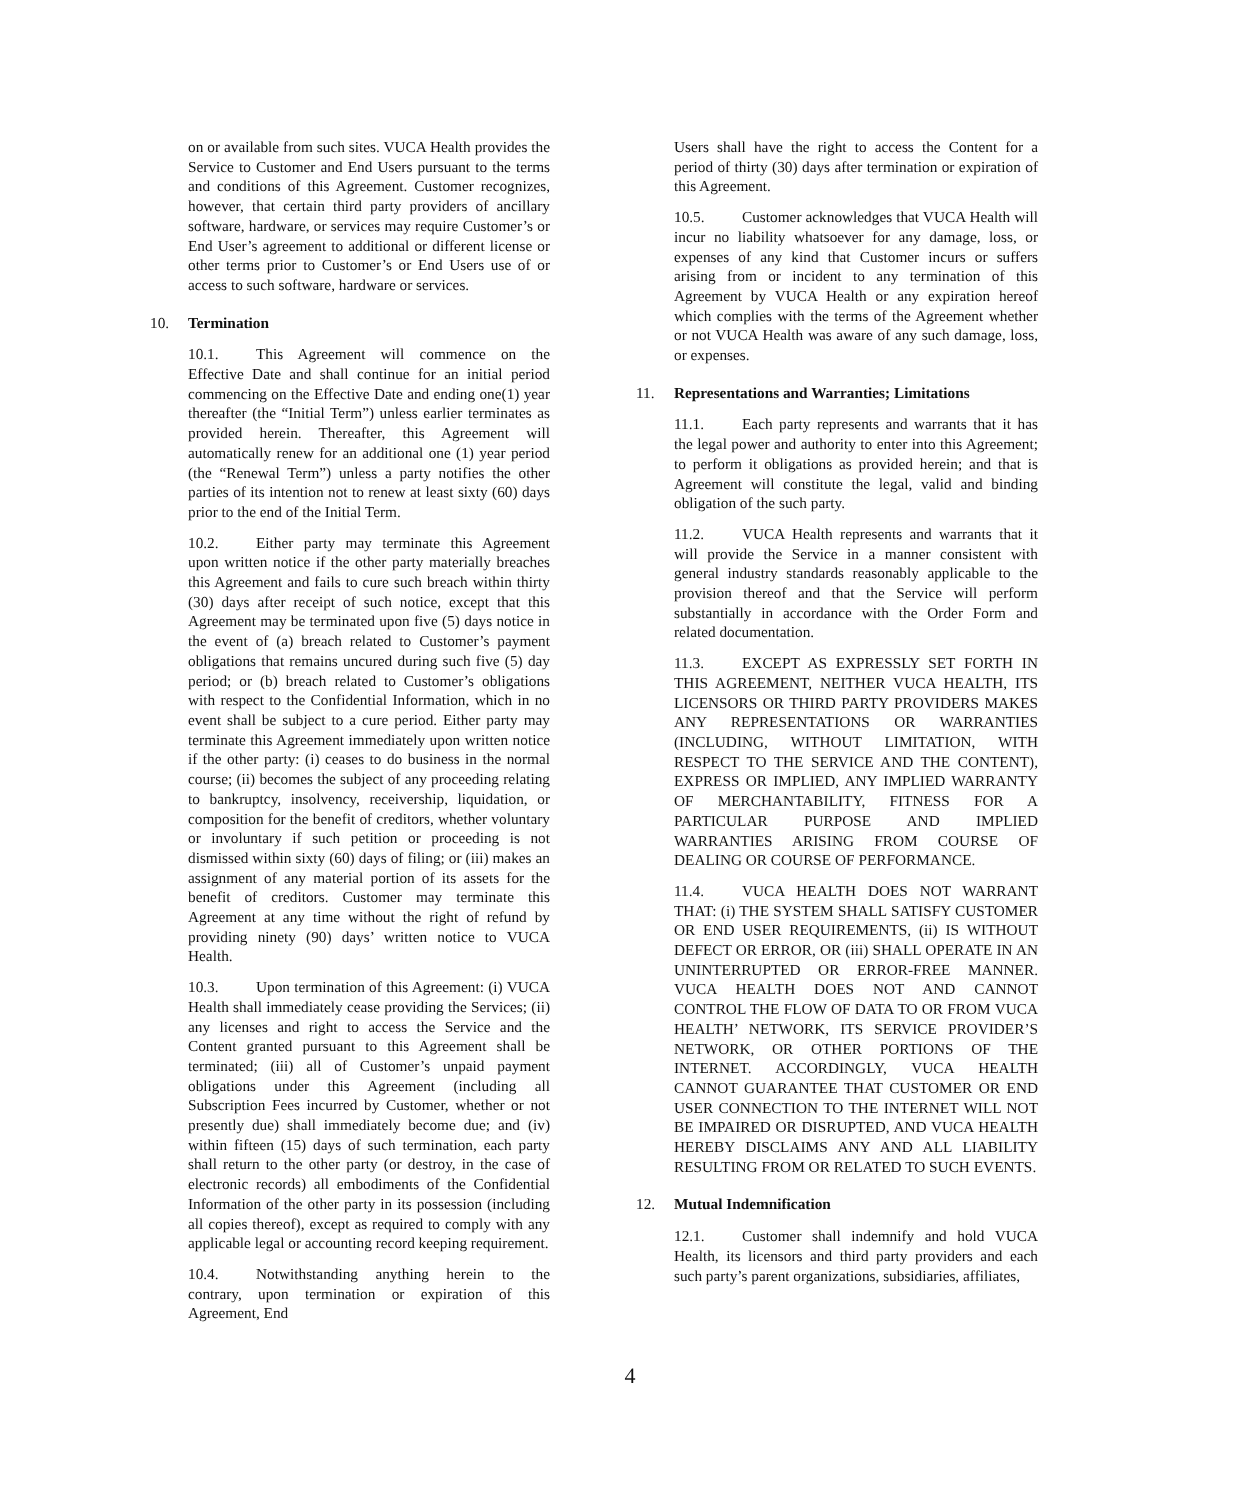on or available from such sites. VUCA Health provides the Service to Customer and End Users pursuant to the terms and conditions of this Agreement. Customer recognizes, however, that certain third party providers of ancillary software, hardware, or services may require Customer’s or End User’s agreement to additional or different license or other terms prior to Customer’s or End Users use of or access to such software, hardware or services.
10. Termination
10.1. This Agreement will commence on the Effective Date and shall continue for an initial period commencing on the Effective Date and ending one(1) year thereafter (the “Initial Term”) unless earlier terminates as provided herein. Thereafter, this Agreement will automatically renew for an additional one (1) year period (the “Renewal Term”) unless a party notifies the other parties of its intention not to renew at least sixty (60) days prior to the end of the Initial Term.
10.2. Either party may terminate this Agreement upon written notice if the other party materially breaches this Agreement and fails to cure such breach within thirty (30) days after receipt of such notice, except that this Agreement may be terminated upon five (5) days notice in the event of (a) breach related to Customer’s payment obligations that remains uncured during such five (5) day period; or (b) breach related to Customer’s obligations with respect to the Confidential Information, which in no event shall be subject to a cure period. Either party may terminate this Agreement immediately upon written notice if the other party: (i) ceases to do business in the normal course; (ii) becomes the subject of any proceeding relating to bankruptcy, insolvency, receivership, liquidation, or composition for the benefit of creditors, whether voluntary or involuntary if such petition or proceeding is not dismissed within sixty (60) days of filing; or (iii) makes an assignment of any material portion of its assets for the benefit of creditors. Customer may terminate this Agreement at any time without the right of refund by providing ninety (90) days’ written notice to VUCA Health.
10.3. Upon termination of this Agreement: (i) VUCA Health shall immediately cease providing the Services; (ii) any licenses and right to access the Service and the Content granted pursuant to this Agreement shall be terminated; (iii) all of Customer’s unpaid payment obligations under this Agreement (including all Subscription Fees incurred by Customer, whether or not presently due) shall immediately become due; and (iv) within fifteen (15) days of such termination, each party shall return to the other party (or destroy, in the case of electronic records) all embodiments of the Confidential Information of the other party in its possession (including all copies thereof), except as required to comply with any applicable legal or accounting record keeping requirement.
10.4. Notwithstanding anything herein to the contrary, upon termination or expiration of this Agreement, End
Users shall have the right to access the Content for a period of thirty (30) days after termination or expiration of this Agreement.
10.5. Customer acknowledges that VUCA Health will incur no liability whatsoever for any damage, loss, or expenses of any kind that Customer incurs or suffers arising from or incident to any termination of this Agreement by VUCA Health or any expiration hereof which complies with the terms of the Agreement whether or not VUCA Health was aware of any such damage, loss, or expenses.
11. Representations and Warranties; Limitations
11.1. Each party represents and warrants that it has the legal power and authority to enter into this Agreement; to perform it obligations as provided herein; and that is Agreement will constitute the legal, valid and binding obligation of the such party.
11.2. VUCA Health represents and warrants that it will provide the Service in a manner consistent with general industry standards reasonably applicable to the provision thereof and that the Service will perform substantially in accordance with the Order Form and related documentation.
11.3. EXCEPT AS EXPRESSLY SET FORTH IN THIS AGREEMENT, NEITHER VUCA HEALTH, ITS LICENSORS OR THIRD PARTY PROVIDERS MAKES ANY REPRESENTATIONS OR WARRANTIES (INCLUDING, WITHOUT LIMITATION, WITH RESPECT TO THE SERVICE AND THE CONTENT), EXPRESS OR IMPLIED, ANY IMPLIED WARRANTY OF MERCHANTABILITY, FITNESS FOR A PARTICULAR PURPOSE AND IMPLIED WARRANTIES ARISING FROM COURSE OF DEALING OR COURSE OF PERFORMANCE.
11.4. VUCA HEALTH DOES NOT WARRANT THAT: (i) THE SYSTEM SHALL SATISFY CUSTOMER OR END USER REQUIREMENTS, (ii) IS WITHOUT DEFECT OR ERROR, OR (iii) SHALL OPERATE IN AN UNINTERRUPTED OR ERROR-FREE MANNER. VUCA HEALTH DOES NOT AND CANNOT CONTROL THE FLOW OF DATA TO OR FROM VUCA HEALTH’ NETWORK, ITS SERVICE PROVIDER’S NETWORK, OR OTHER PORTIONS OF THE INTERNET. ACCORDINGLY, VUCA HEALTH CANNOT GUARANTEE THAT CUSTOMER OR END USER CONNECTION TO THE INTERNET WILL NOT BE IMPAIRED OR DISRUPTED, AND VUCA HEALTH HEREBY DISCLAIMS ANY AND ALL LIABILITY RESULTING FROM OR RELATED TO SUCH EVENTS.
12. Mutual Indemnification
12.1. Customer shall indemnify and hold VUCA Health, its licensors and third party providers and each such party’s parent organizations, subsidiaries, affiliates,
4